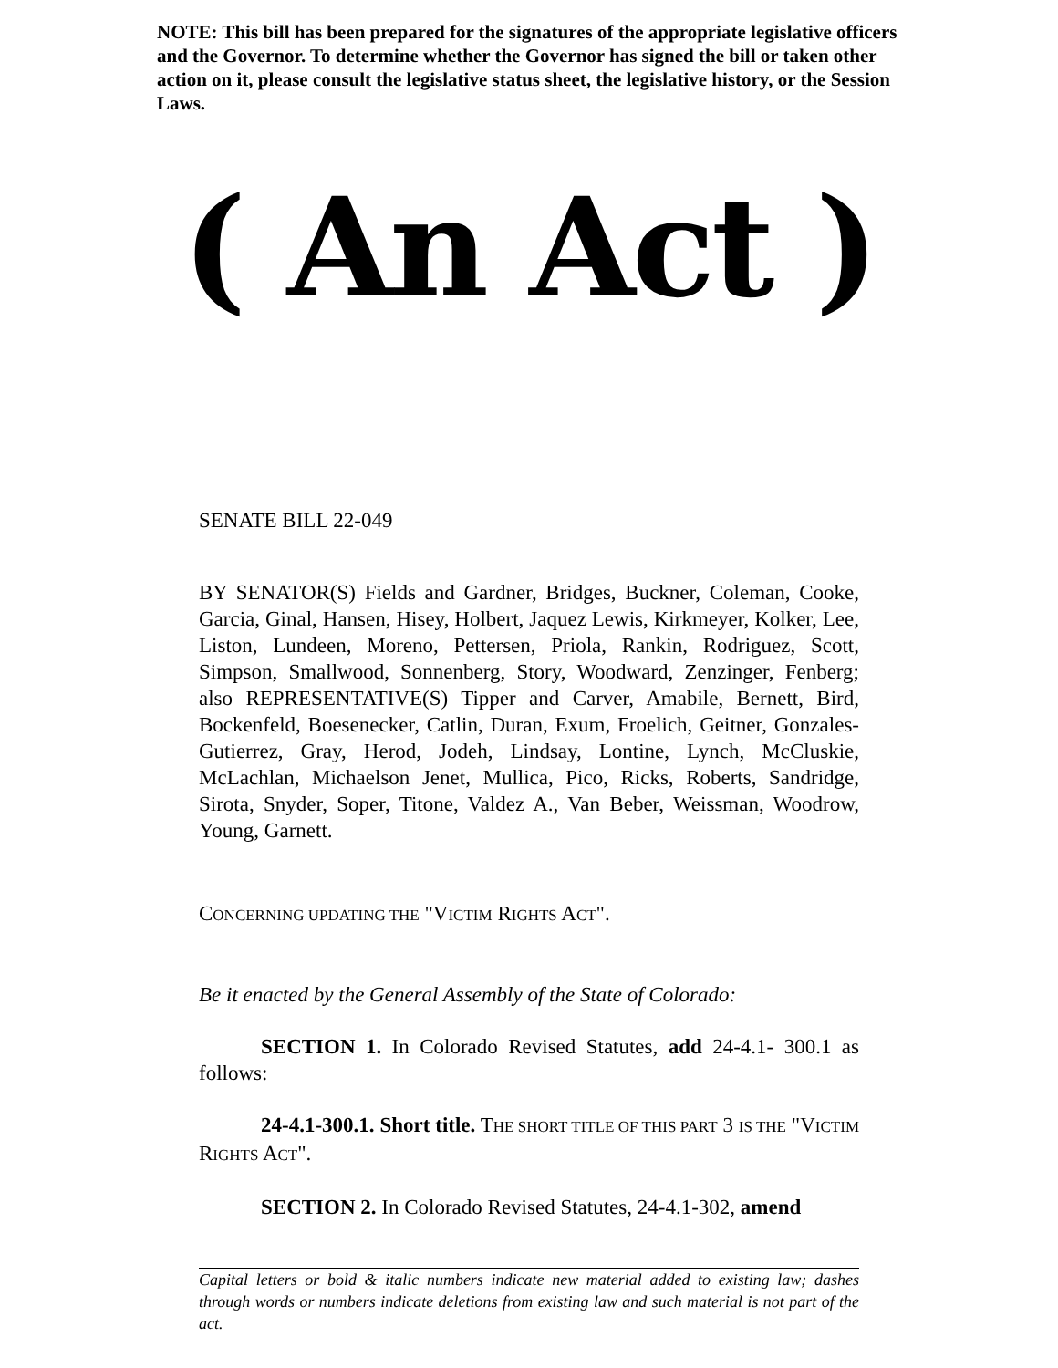NOTE: This bill has been prepared for the signatures of the appropriate legislative officers and the Governor. To determine whether the Governor has signed the bill or taken other action on it, please consult the legislative status sheet, the legislative history, or the Session Laws.
( An Act )
SENATE BILL 22-049
BY SENATOR(S) Fields and Gardner, Bridges, Buckner, Coleman, Cooke, Garcia, Ginal, Hansen, Hisey, Holbert, Jaquez Lewis, Kirkmeyer, Kolker, Lee, Liston, Lundeen, Moreno, Pettersen, Priola, Rankin, Rodriguez, Scott, Simpson, Smallwood, Sonnenberg, Story, Woodward, Zenzinger, Fenberg; also REPRESENTATIVE(S) Tipper and Carver, Amabile, Bernett, Bird, Bockenfeld, Boesenecker, Catlin, Duran, Exum, Froelich, Geitner, Gonzales-Gutierrez, Gray, Herod, Jodeh, Lindsay, Lontine, Lynch, McCluskie, McLachlan, Michaelson Jenet, Mullica, Pico, Ricks, Roberts, Sandridge, Sirota, Snyder, Soper, Titone, Valdez A., Van Beber, Weissman, Woodrow, Young, Garnett.
CONCERNING UPDATING THE "VICTIM RIGHTS ACT".
Be it enacted by the General Assembly of the State of Colorado:
SECTION 1. In Colorado Revised Statutes, add 24-4.1- 300.1 as follows:
24-4.1-300.1. Short title. THE SHORT TITLE OF THIS PART 3 IS THE "VICTIM RIGHTS ACT".
SECTION 2. In Colorado Revised Statutes, 24-4.1-302, amend
Capital letters or bold & italic numbers indicate new material added to existing law; dashes through words or numbers indicate deletions from existing law and such material is not part of the act.